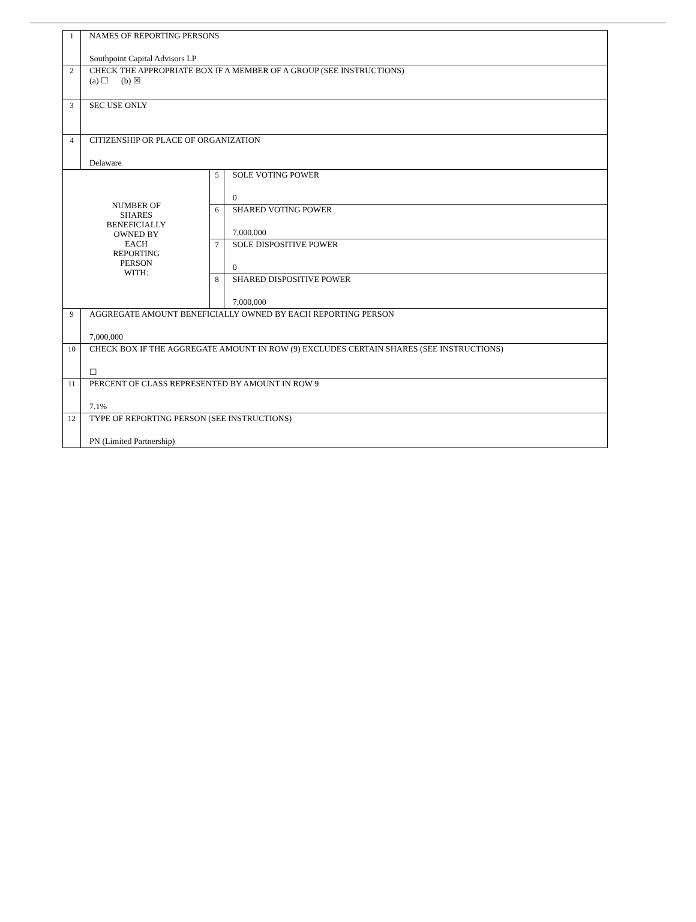| 1 | NAMES OF REPORTING PERSONS Southpoint Capital Advisors LP | | |
| 2 | CHECK THE APPROPRIATE BOX IF A MEMBER OF A GROUP (SEE INSTRUCTIONS) (a) ☐ (b) ☒ | | |
| 3 | SEC USE ONLY | | |
| 4 | CITIZENSHIP OR PLACE OF ORGANIZATION Delaware | | |
| NUMBER OF SHARES BENEFICIALLY OWNED BY EACH REPORTING PERSON WITH: | | 5 | SOLE VOTING POWER 0 |
| | | 6 | SHARED VOTING POWER 7,000,000 |
| | | 7 | SOLE DISPOSITIVE POWER 0 |
| | | 8 | SHARED DISPOSITIVE POWER 7,000,000 |
| 9 | AGGREGATE AMOUNT BENEFICIALLY OWNED BY EACH REPORTING PERSON 7,000,000 | | |
| 10 | CHECK BOX IF THE AGGREGATE AMOUNT IN ROW (9) EXCLUDES CERTAIN SHARES (SEE INSTRUCTIONS) ☐ | | |
| 11 | PERCENT OF CLASS REPRESENTED BY AMOUNT IN ROW 9 7.1% | | |
| 12 | TYPE OF REPORTING PERSON (SEE INSTRUCTIONS) PN (Limited Partnership) | | |